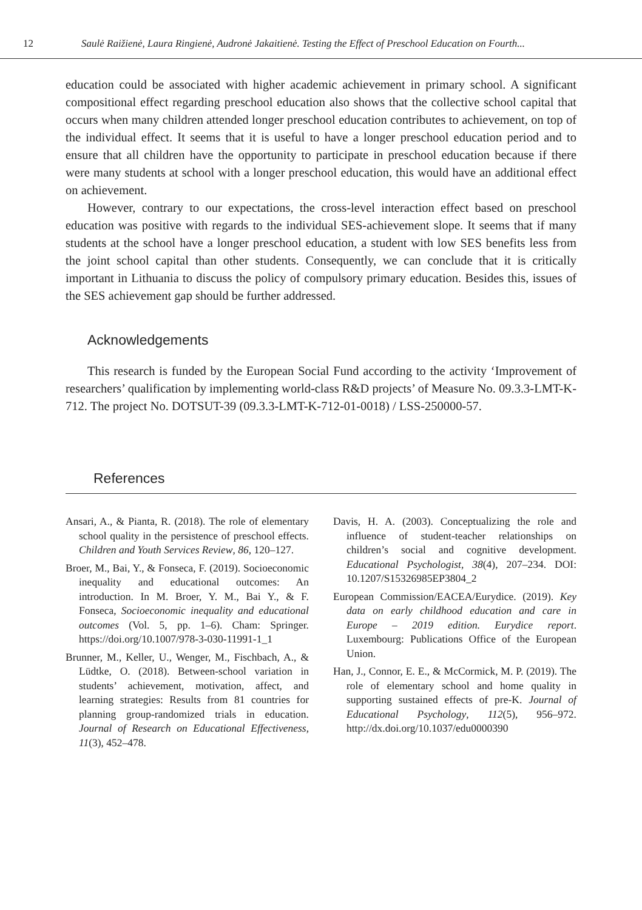12 Saulė Raižienė, Laura Ringienė, Audronė Jakaitienė. Testing the Effect of Preschool Education on Fourth...
education could be associated with higher academic achievement in primary school. A significant compositional effect regarding preschool education also shows that the collective school capital that occurs when many children attended longer preschool education contributes to achievement, on top of the individual effect. It seems that it is useful to have a longer preschool education period and to ensure that all children have the opportunity to participate in preschool education because if there were many students at school with a longer preschool education, this would have an additional effect on achievement.
However, contrary to our expectations, the cross-level interaction effect based on preschool education was positive with regards to the individual SES-achievement slope. It seems that if many students at the school have a longer preschool education, a student with low SES benefits less from the joint school capital than other students. Consequently, we can conclude that it is critically important in Lithuania to discuss the policy of compulsory primary education. Besides this, issues of the SES achievement gap should be further addressed.
Acknowledgements
This research is funded by the European Social Fund according to the activity ‘Improvement of researchers’ qualification by implementing world-class R&D projects’ of Measure No. 09.3.3-LMT-K-712. The project No. DOTSUT-39 (09.3.3-LMT-K-712-01-0018) / LSS-250000-57.
References
Ansari, A., & Pianta, R. (2018). The role of elementary school quality in the persistence of preschool effects. Children and Youth Services Review, 86, 120–127.
Broer, M., Bai, Y., & Fonseca, F. (2019). Socioeconomic inequality and educational outcomes: An introduction. In M. Broer, Y. M., Bai Y., & F. Fonseca, Socioeconomic inequality and educational outcomes (Vol. 5, pp. 1–6). Cham: Springer. https://doi.org/10.1007/978-3-030-11991-1_1
Brunner, M., Keller, U., Wenger, M., Fischbach, A., & Lüdtke, O. (2018). Between-school variation in students’ achievement, motivation, affect, and learning strategies: Results from 81 countries for planning group-randomized trials in education. Journal of Research on Educational Effectiveness, 11(3), 452–478.
Davis, H. A. (2003). Conceptualizing the role and influence of student-teacher relationships on children’s social and cognitive development. Educational Psychologist, 38(4), 207–234. DOI: 10.1207/S15326985EP3804_2
European Commission/EACEA/Eurydice. (2019). Key data on early childhood education and care in Europe – 2019 edition. Eurydice report. Luxembourg: Publications Office of the European Union.
Han, J., Connor, E. E., & McCormick, M. P. (2019). The role of elementary school and home quality in supporting sustained effects of pre-K. Journal of Educational Psychology, 112(5), 956–972. http://dx.doi.org/10.1037/edu0000390